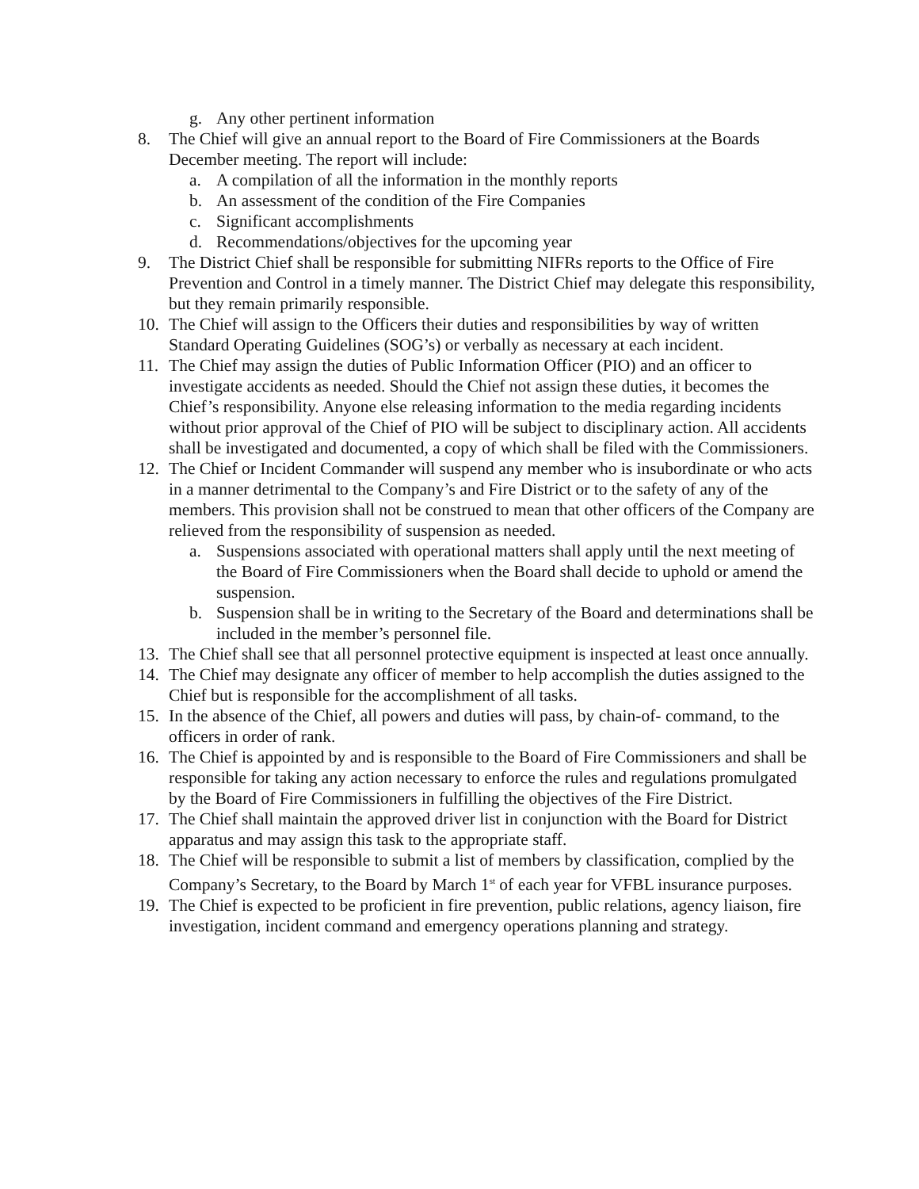g. Any other pertinent information
8. The Chief will give an annual report to the Board of Fire Commissioners at the Boards December meeting. The report will include:
a. A compilation of all the information in the monthly reports
b. An assessment of the condition of the Fire Companies
c. Significant accomplishments
d. Recommendations/objectives for the upcoming year
9. The District Chief shall be responsible for submitting NIFRs reports to the Office of Fire Prevention and Control in a timely manner. The District Chief may delegate this responsibility, but they remain primarily responsible.
10. The Chief will assign to the Officers their duties and responsibilities by way of written Standard Operating Guidelines (SOG’s) or verbally as necessary at each incident.
11. The Chief may assign the duties of Public Information Officer (PIO) and an officer to investigate accidents as needed. Should the Chief not assign these duties, it becomes the Chief’s responsibility. Anyone else releasing information to the media regarding incidents without prior approval of the Chief of PIO will be subject to disciplinary action. All accidents shall be investigated and documented, a copy of which shall be filed with the Commissioners.
12. The Chief or Incident Commander will suspend any member who is insubordinate or who acts in a manner detrimental to the Company’s and Fire District or to the safety of any of the members. This provision shall not be construed to mean that other officers of the Company are relieved from the responsibility of suspension as needed.
a. Suspensions associated with operational matters shall apply until the next meeting of the Board of Fire Commissioners when the Board shall decide to uphold or amend the suspension.
b. Suspension shall be in writing to the Secretary of the Board and determinations shall be included in the member’s personnel file.
13. The Chief shall see that all personnel protective equipment is inspected at least once annually.
14. The Chief may designate any officer of member to help accomplish the duties assigned to the Chief but is responsible for the accomplishment of all tasks.
15. In the absence of the Chief, all powers and duties will pass, by chain-of- command, to the officers in order of rank.
16. The Chief is appointed by and is responsible to the Board of Fire Commissioners and shall be responsible for taking any action necessary to enforce the rules and regulations promulgated by the Board of Fire Commissioners in fulfilling the objectives of the Fire District.
17. The Chief shall maintain the approved driver list in conjunction with the Board for District apparatus and may assign this task to the appropriate staff.
18. The Chief will be responsible to submit a list of members by classification, complied by the Company’s Secretary, to the Board by March 1<sup>st</sup> of each year for VFBL insurance purposes.
19. The Chief is expected to be proficient in fire prevention, public relations, agency liaison, fire investigation, incident command and emergency operations planning and strategy.